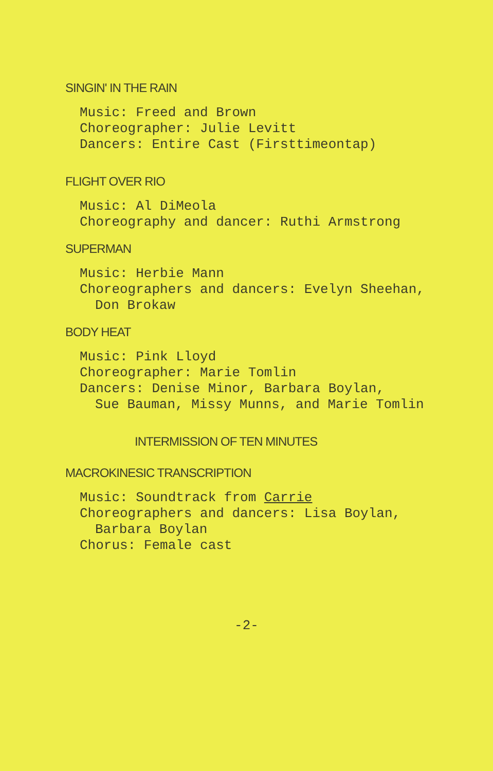SINGIN' IN THE RAIN
Music: Freed and Brown
Choreographer: Julie Levitt
Dancers: Entire Cast (Firsttimeontap)
FLIGHT OVER RIO
Music: Al DiMeola
Choreography and dancer: Ruthi Armstrong
SUPERMAN
Music: Herbie Mann
Choreographers and dancers: Evelyn Sheehan,
Don Brokaw
BODY HEAT
Music: Pink Lloyd
Choreographer: Marie Tomlin
Dancers: Denise Minor, Barbara Boylan,
Sue Bauman, Missy Munns, and Marie Tomlin
INTERMISSION OF TEN MINUTES
MACROKINESIC TRANSCRIPTION
Music: Soundtrack from Carrie
Choreographers and dancers: Lisa Boylan,
Barbara Boylan
Chorus: Female cast
-2-